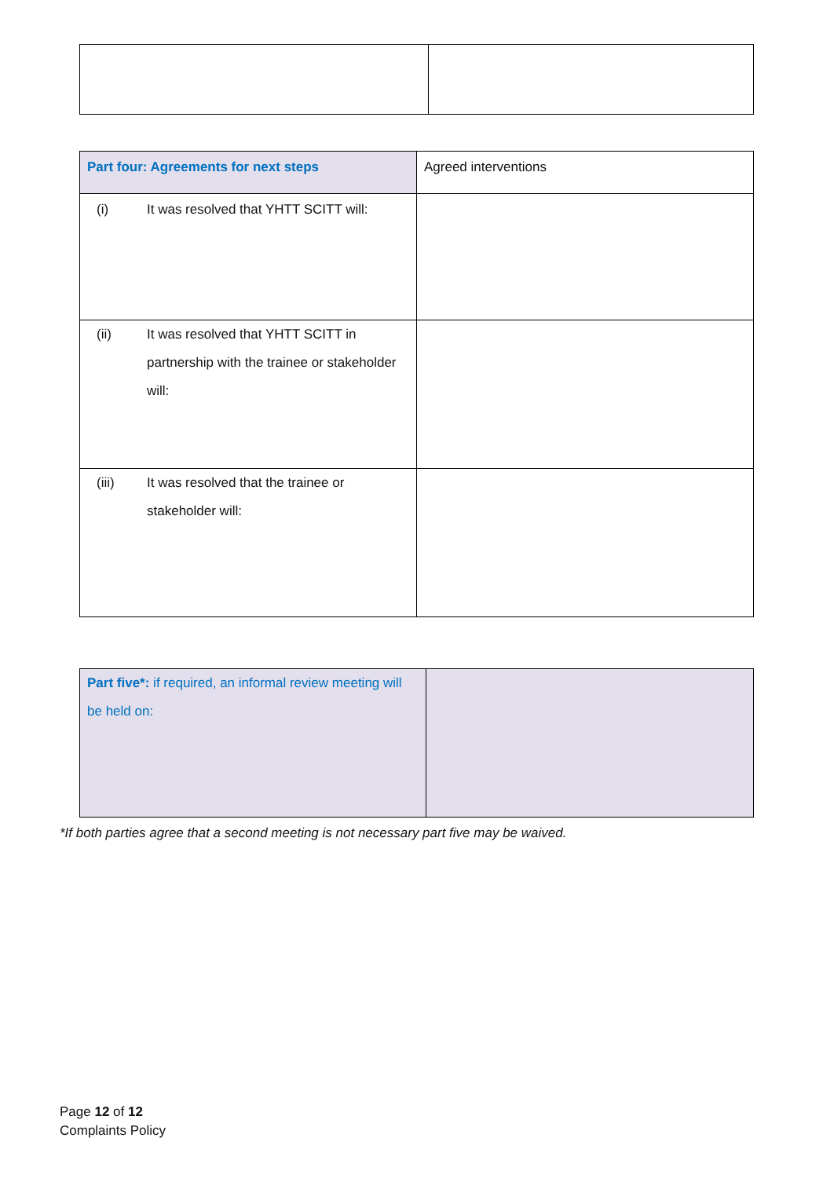| Part four: Agreements for next steps | Agreed interventions |
| (i) It was resolved that YHTT SCITT will: | |
| (ii) It was resolved that YHTT SCITT in partnership with the trainee or stakeholder will: | |
| (iii) It was resolved that the trainee or stakeholder will: | |
| Part five*: if required, an informal review meeting will be held on: | |
*If both parties agree that a second meeting is not necessary part five may be waived.
Page 12 of 12
Complaints Policy